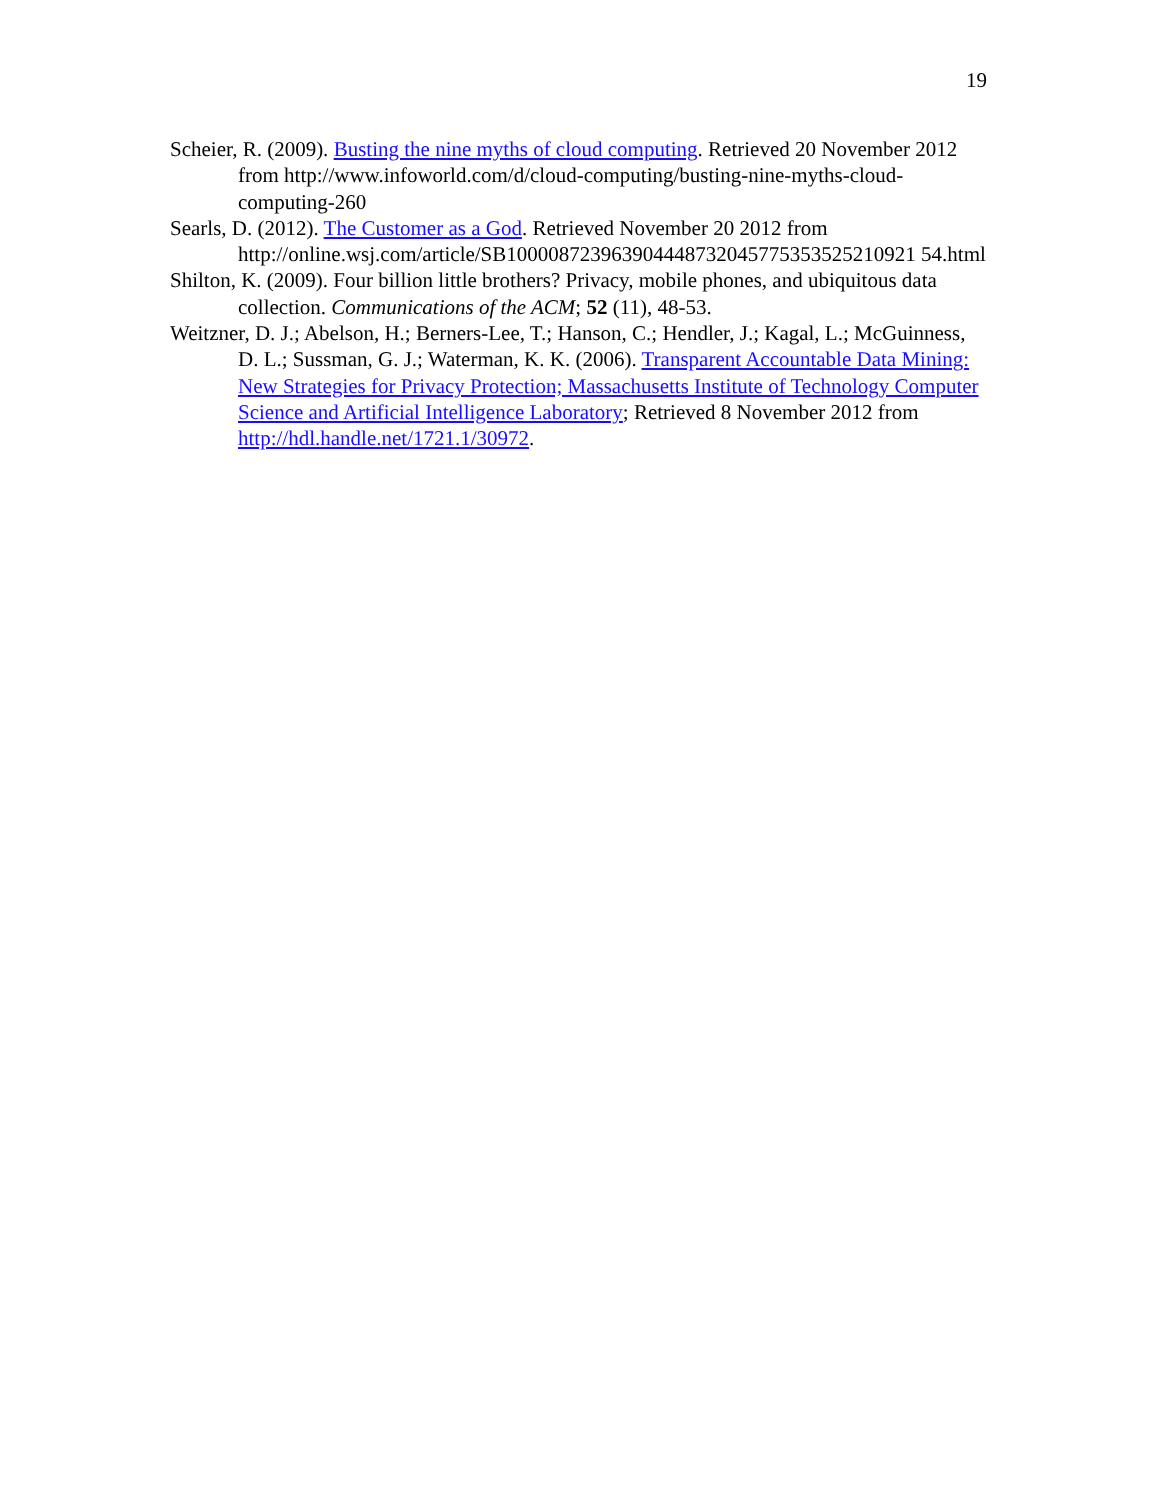19
Scheier, R. (2009). Busting the nine myths of cloud computing. Retrieved 20 November 2012 from http://www.infoworld.com/d/cloud-computing/busting-nine-myths-cloud-computing-260
Searls, D. (2012). The Customer as a God. Retrieved November 20 2012 from http://online.wsj.com/article/SB100008723963904448732045775353525210921 54.html
Shilton, K. (2009). Four billion little brothers? Privacy, mobile phones, and ubiquitous data collection. Communications of the ACM; 52 (11), 48-53.
Weitzner, D. J.; Abelson, H.; Berners-Lee, T.; Hanson, C.; Hendler, J.; Kagal, L.; McGuinness, D. L.; Sussman, G. J.; Waterman, K. K. (2006). Transparent Accountable Data Mining: New Strategies for Privacy Protection; Massachusetts Institute of Technology Computer Science and Artificial Intelligence Laboratory; Retrieved 8 November 2012 from http://hdl.handle.net/1721.1/30972.